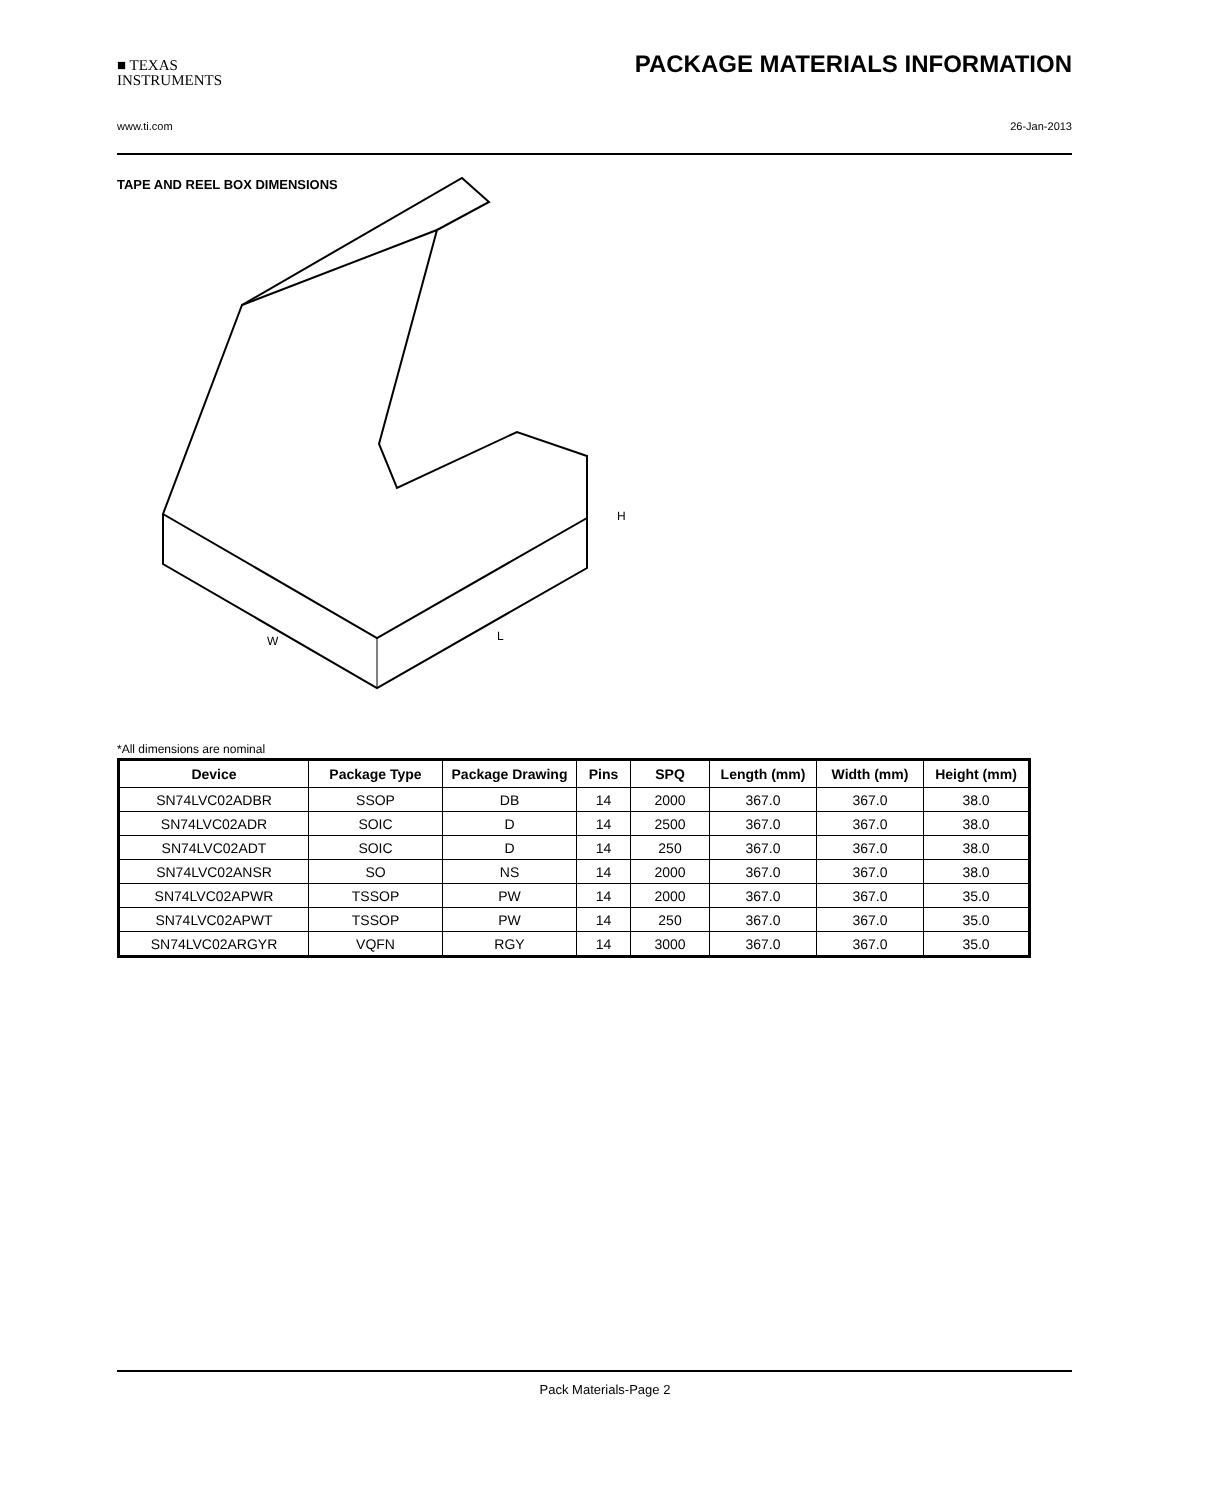■ TEXAS
INSTRUMENTS
PACKAGE MATERIALS INFORMATION
www.ti.com 26-Jan-2013
TAPE AND REEL BOX DIMENSIONS
W
L
H
*All dimensions are nominal
| Device | Package Type | Package Drawing | Pins | SPQ | Length (mm) | Width (mm) | Height (mm) |
| --- | --- | --- | --- | --- | --- | --- | --- |
| SN74LVC02ADBR | SSOP | DB | 14 | 2000 | 367.0 | 367.0 | 38.0 |
| SN74LVC02ADR | SOIC | D | 14 | 2500 | 367.0 | 367.0 | 38.0 |
| SN74LVC02ADT | SOIC | D | 14 | 250 | 367.0 | 367.0 | 38.0 |
| SN74LVC02ANSR | SO | NS | 14 | 2000 | 367.0 | 367.0 | 38.0 |
| SN74LVC02APWR | TSSOP | PW | 14 | 2000 | 367.0 | 367.0 | 35.0 |
| SN74LVC02APWT | TSSOP | PW | 14 | 250 | 367.0 | 367.0 | 35.0 |
| SN74LVC02ARGYR | VQFN | RGY | 14 | 3000 | 367.0 | 367.0 | 35.0 |
Pack Materials-Page 2